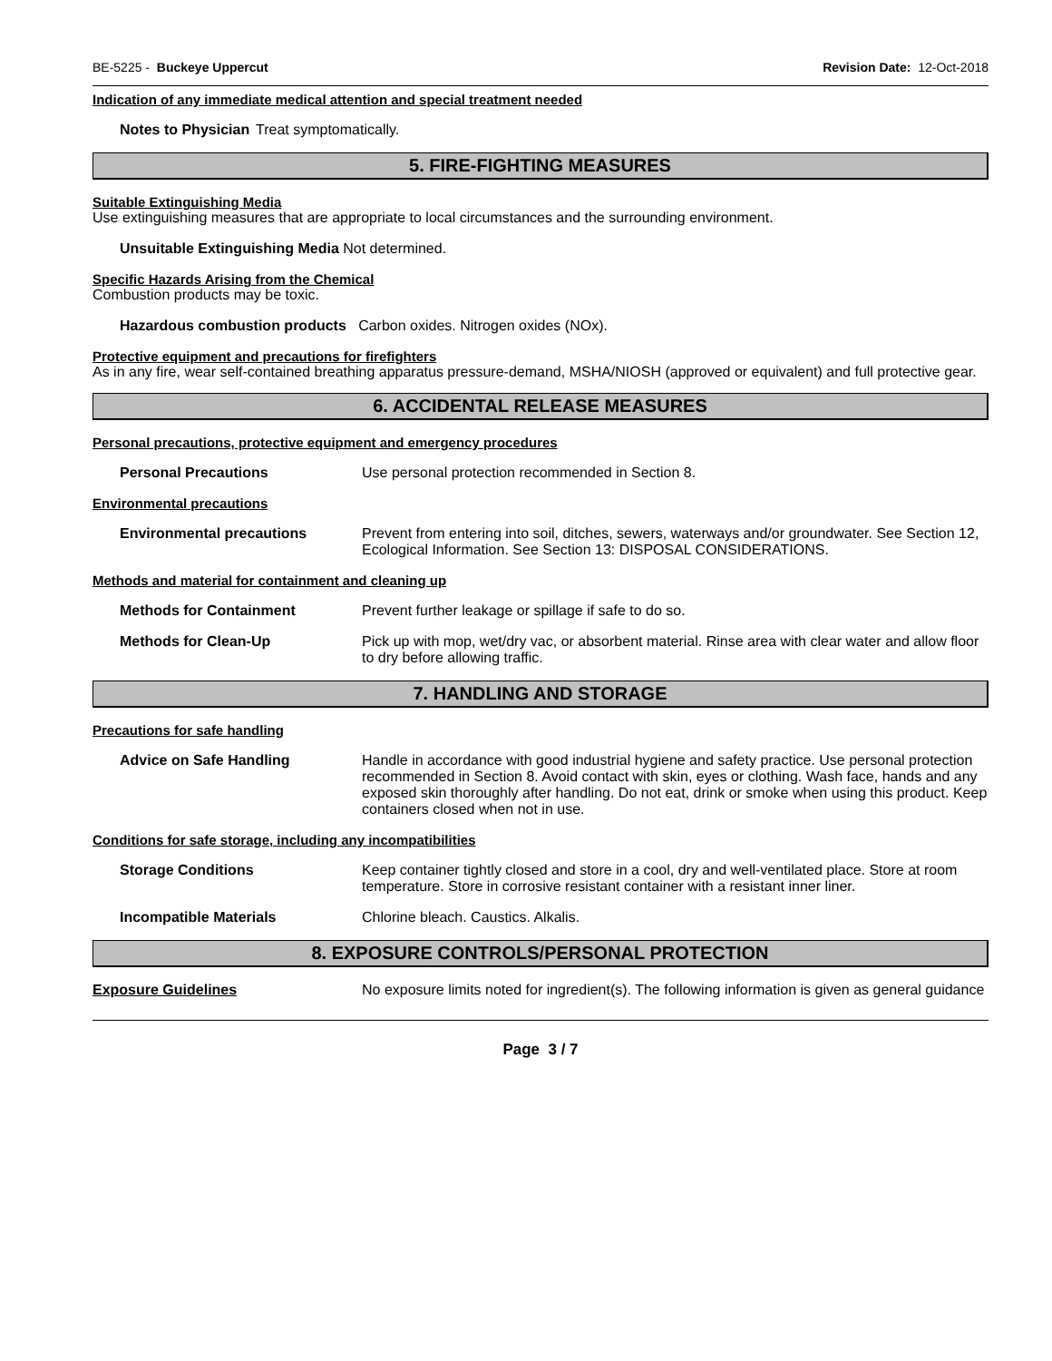BE-5225 - Buckeye Uppercut Revision Date: 12-Oct-2018
Indication of any immediate medical attention and special treatment needed
Notes to Physician
Treat symptomatically.
5. FIRE-FIGHTING MEASURES
Suitable Extinguishing Media
Use extinguishing measures that are appropriate to local circumstances and the surrounding environment.
Unsuitable Extinguishing Media Not determined.
Specific Hazards Arising from the Chemical
Combustion products may be toxic.
Hazardous combustion products Carbon oxides. Nitrogen oxides (NOx).
Protective equipment and precautions for firefighters
As in any fire, wear self-contained breathing apparatus pressure-demand, MSHA/NIOSH (approved or equivalent) and full protective gear.
6. ACCIDENTAL RELEASE MEASURES
Personal precautions, protective equipment and emergency procedures
Personal Precautions Use personal protection recommended in Section 8.
Environmental precautions
Environmental precautions Prevent from entering into soil, ditches, sewers, waterways and/or groundwater. See Section 12, Ecological Information. See Section 13: DISPOSAL CONSIDERATIONS.
Methods and material for containment and cleaning up
Methods for Containment Prevent further leakage or spillage if safe to do so.
Methods for Clean-Up Pick up with mop, wet/dry vac, or absorbent material. Rinse area with clear water and allow floor to dry before allowing traffic.
7. HANDLING AND STORAGE
Precautions for safe handling
Advice on Safe Handling Handle in accordance with good industrial hygiene and safety practice. Use personal protection recommended in Section 8. Avoid contact with skin, eyes or clothing. Wash face, hands and any exposed skin thoroughly after handling. Do not eat, drink or smoke when using this product. Keep containers closed when not in use.
Conditions for safe storage, including any incompatibilities
Storage Conditions Keep container tightly closed and store in a cool, dry and well-ventilated place. Store at room temperature. Store in corrosive resistant container with a resistant inner liner.
Incompatible Materials Chlorine bleach. Caustics. Alkalis.
8. EXPOSURE CONTROLS/PERSONAL PROTECTION
Exposure Guidelines No exposure limits noted for ingredient(s). The following information is given as general guidance
Page 3 / 7